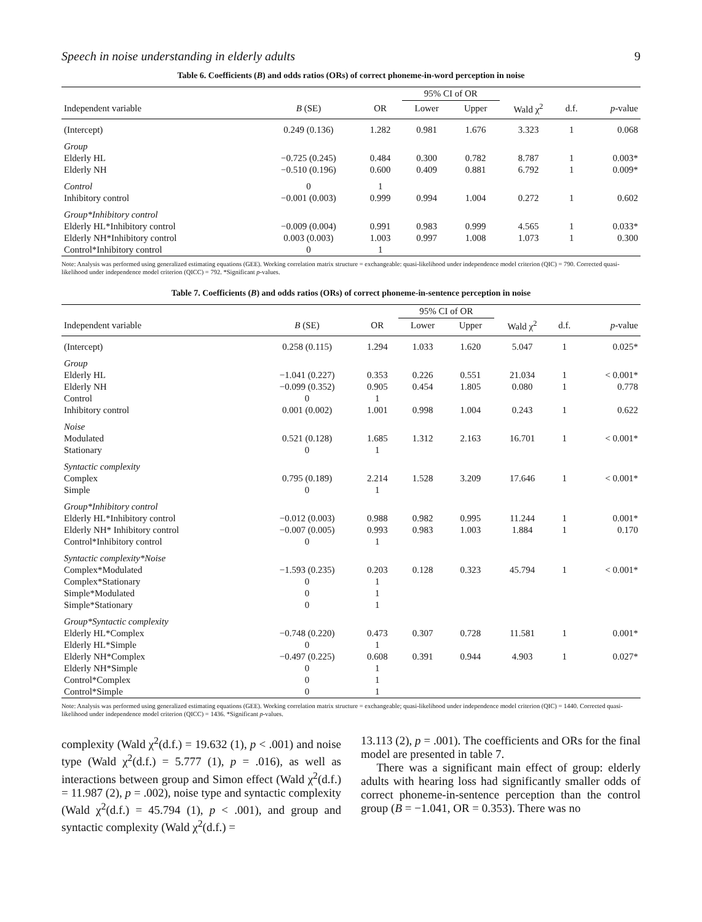Speech in noise understanding in elderly adults 9
Table 6. Coefficients (B) and odds ratios (ORs) of correct phoneme-in-word perception in noise
| | | | 95% CI of OR | | | | |
| --- | --- | --- | --- | --- | --- | --- | --- |
| Independent variable | B (SE) | OR | Lower | Upper | Wald χ<sup>2</sup> | d.f. | p -value |
| (Intercept) | 0.249 (0.136) | 1.282 | 0.981 | 1.676 | 3.323 | 1 | 0.068 |
| Group | | | | | | | |
| Elderly HL | −0.725 (0.245) | 0.484 | 0.300 | 0.782 | 8.787 | 1 | 0.003* |
| Elderly NH | −0.510 (0.196) | 0.600 | 0.409 | 0.881 | 6.792 | 1 | 0.009* |
| Control | 0 | 1 | | | | | |
| Inhibitory control | −0.001 (0.003) | 0.999 | 0.994 | 1.004 | 0.272 | 1 | 0.602 |
| Group*Inhibitory control | | | | | | | |
| Elderly HL*Inhibitory control | −0.009 (0.004) | 0.991 | 0.983 | 0.999 | 4.565 | 1 | 0.033* |
| Elderly NH*Inhibitory control | 0.003 (0.003) | 1.003 | 0.997 | 1.008 | 1.073 | 1 | 0.300 |
| Control*Inhibitory control | 0 | 1 | | | | | |
Note: Analysis was performed using generalized estimating equations (GEE). Working correlation matrix structure = exchangeable: quasi-likelihood under independence model criterion (QIC) = 790. Corrected quasi-likelihood under independence model criterion (QICC) = 792. *Significant p-values.
Table 7. Coefficients (B) and odds ratios (ORs) of correct phoneme-in-sentence perception in noise
| | | | 95% CI of OR | | | | |
| --- | --- | --- | --- | --- | --- | --- | --- |
| Independent variable | B (SE) | OR | Lower | Upper | Wald χ<sup>2</sup> | d.f. | p -value |
| (Intercept) | 0.258 (0.115) | 1.294 | 1.033 | 1.620 | 5.047 | 1 | 0.025* |
| Group | | | | | | | |
| Elderly HL | −1.041 (0.227) | 0.353 | 0.226 | 0.551 | 21.034 | 1 | < 0.001* |
| Elderly NH | −0.099 (0.352) | 0.905 | 0.454 | 1.805 | 0.080 | 1 | 0.778 |
| Control | 0 | 1 | | | | | |
| Inhibitory control | 0.001 (0.002) | 1.001 | 0.998 | 1.004 | 0.243 | 1 | 0.622 |
| Noise | | | | | | | |
| Modulated | 0.521 (0.128) | 1.685 | 1.312 | 2.163 | 16.701 | 1 | < 0.001* |
| Stationary | 0 | 1 | | | | | |
| Syntactic complexity | | | | | | | |
| Complex | 0.795 (0.189) | 2.214 | 1.528 | 3.209 | 17.646 | 1 | < 0.001* |
| Simple | 0 | 1 | | | | | |
| Group*Inhibitory control | | | | | | | |
| Elderly HL*Inhibitory control | −0.012 (0.003) | 0.988 | 0.982 | 0.995 | 11.244 | 1 | 0.001* |
| Elderly NH* Inhibitory control | −0.007 (0.005) | 0.993 | 0.983 | 1.003 | 1.884 | 1 | 0.170 |
| Control*Inhibitory control | 0 | 1 | | | | | |
| Syntactic complexity*Noise | | | | | | | |
| Complex*Modulated | −1.593 (0.235) | 0.203 | 0.128 | 0.323 | 45.794 | 1 | < 0.001* |
| Complex*Stationary | 0 | 1 | | | | | |
| Simple*Modulated | 0 | 1 | | | | | |
| Simple*Stationary | 0 | 1 | | | | | |
| Group*Syntactic complexity | | | | | | | |
| Elderly HL*Complex | −0.748 (0.220) | 0.473 | 0.307 | 0.728 | 11.581 | 1 | 0.001* |
| Elderly HL*Simple | 0 | 1 | | | | | |
| Elderly NH*Complex | −0.497 (0.225) | 0.608 | 0.391 | 0.944 | 4.903 | 1 | 0.027* |
| Elderly NH*Simple | 0 | 1 | | | | | |
| Control*Complex | 0 | 1 | | | | | |
| Control*Simple | 0 | 1 | | | | | |
Note: Analysis was performed using generalized estimating equations (GEE). Working correlation matrix structure = exchangeable; quasi-likelihood under independence model criterion (QIC) = 1440. Corrected quasi-likelihood under independence model criterion (QICC) = 1436. *Significant p-values.
complexity (Wald χ<sup>2</sup>(d.f.) = 19.632 (1), p < .001) and noise type (Wald χ<sup>2</sup>(d.f.) = 5.777 (1), p = .016), as well as interactions between group and Simon effect (Wald χ<sup>2</sup>(d.f.) = 11.987 (2), p = .002), noise type and syntactic complexity (Wald χ<sup>2</sup>(d.f.) = 45.794 (1), p < .001), and group and syntactic complexity (Wald χ<sup>2</sup>(d.f.) =
13.113 (2), p = .001). The coefficients and ORs for the final model are presented in table 7.
There was a significant main effect of group: elderly adults with hearing loss had significantly smaller odds of correct phoneme-in-sentence perception than the control group (B = −1.041, OR = 0.353). There was no